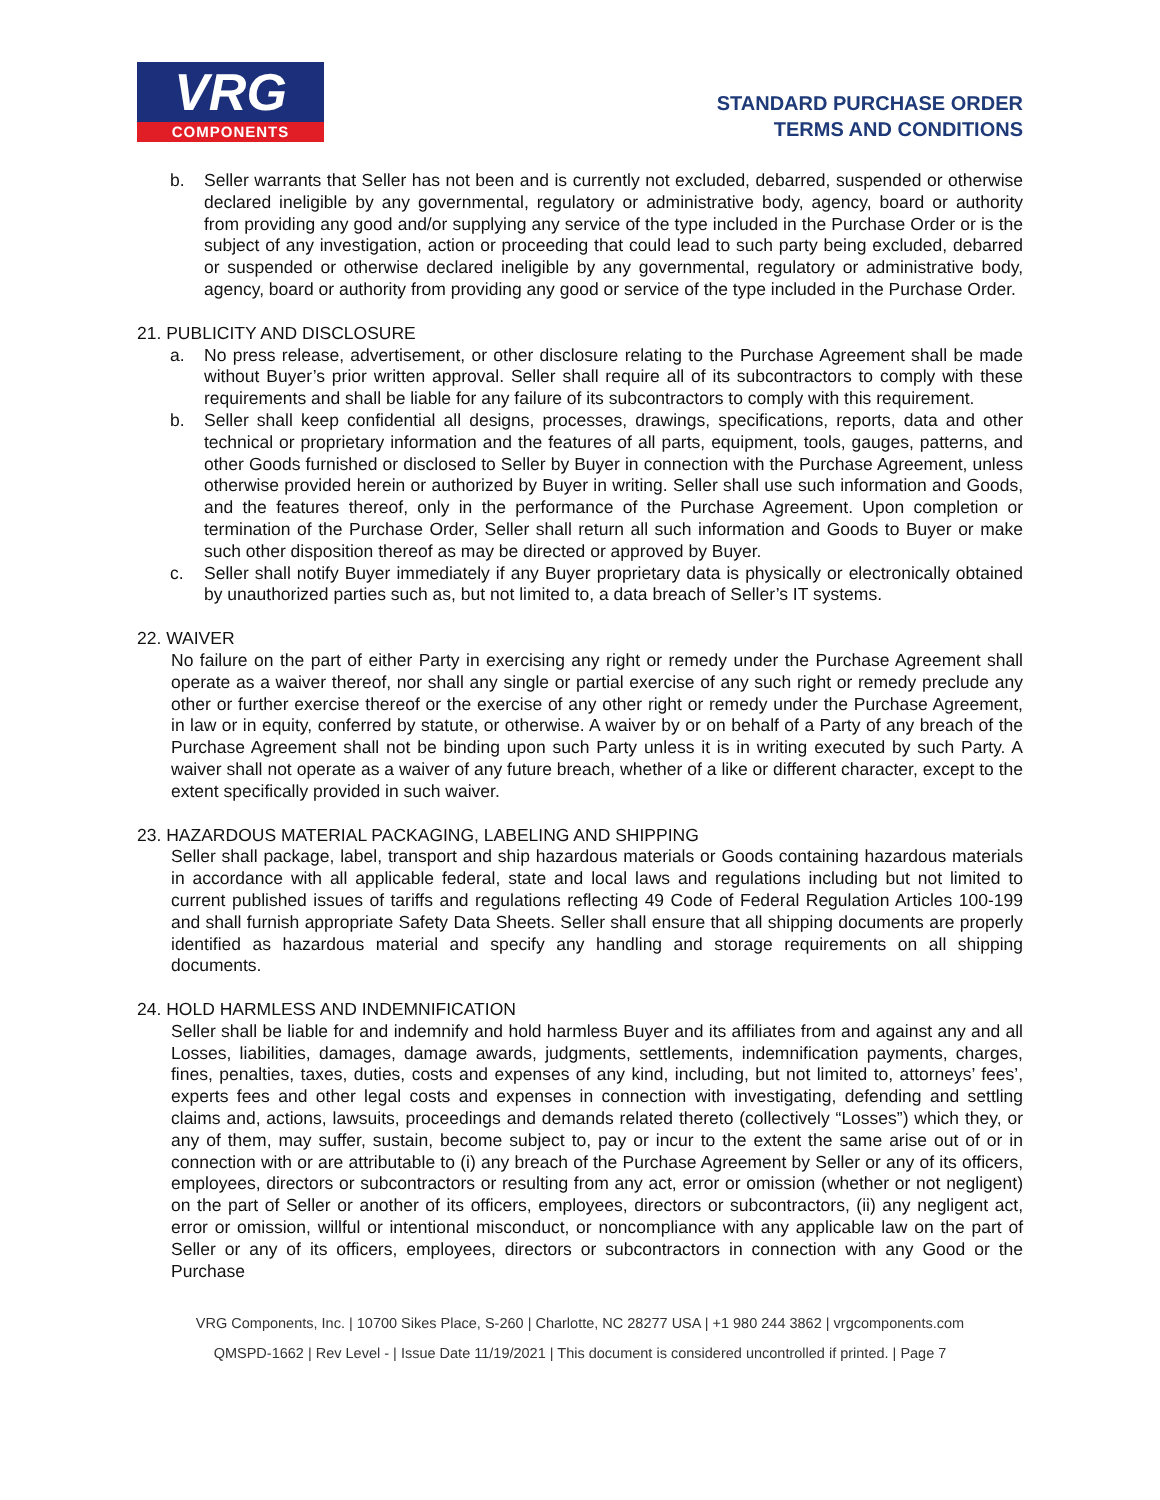VRG
COMPONENTS
STANDARD PURCHASE ORDER
TERMS AND CONDITIONS
b. Seller warrants that Seller has not been and is currently not excluded, debarred, suspended or otherwise declared ineligible by any governmental, regulatory or administrative body, agency, board or authority from providing any good and/or supplying any service of the type included in the Purchase Order or is the subject of any investigation, action or proceeding that could lead to such party being excluded, debarred or suspended or otherwise declared ineligible by any governmental, regulatory or administrative body, agency, board or authority from providing any good or service of the type included in the Purchase Order.
21. PUBLICITY AND DISCLOSURE
a. No press release, advertisement, or other disclosure relating to the Purchase Agreement shall be made without Buyer’s prior written approval. Seller shall require all of its subcontractors to comply with these requirements and shall be liable for any failure of its subcontractors to comply with this requirement.
b. Seller shall keep confidential all designs, processes, drawings, specifications, reports, data and other technical or proprietary information and the features of all parts, equipment, tools, gauges, patterns, and other Goods furnished or disclosed to Seller by Buyer in connection with the Purchase Agreement, unless otherwise provided herein or authorized by Buyer in writing. Seller shall use such information and Goods, and the features thereof, only in the performance of the Purchase Agreement. Upon completion or termination of the Purchase Order, Seller shall return all such information and Goods to Buyer or make such other disposition thereof as may be directed or approved by Buyer.
c. Seller shall notify Buyer immediately if any Buyer proprietary data is physically or electronically obtained by unauthorized parties such as, but not limited to, a data breach of Seller’s IT systems.
22. WAIVER
No failure on the part of either Party in exercising any right or remedy under the Purchase Agreement shall operate as a waiver thereof, nor shall any single or partial exercise of any such right or remedy preclude any other or further exercise thereof or the exercise of any other right or remedy under the Purchase Agreement, in law or in equity, conferred by statute, or otherwise. A waiver by or on behalf of a Party of any breach of the Purchase Agreement shall not be binding upon such Party unless it is in writing executed by such Party. A waiver shall not operate as a waiver of any future breach, whether of a like or different character, except to the extent specifically provided in such waiver.
23. HAZARDOUS MATERIAL PACKAGING, LABELING AND SHIPPING
Seller shall package, label, transport and ship hazardous materials or Goods containing hazardous materials in accordance with all applicable federal, state and local laws and regulations including but not limited to current published issues of tariffs and regulations reflecting 49 Code of Federal Regulation Articles 100-199 and shall furnish appropriate Safety Data Sheets. Seller shall ensure that all shipping documents are properly identified as hazardous material and specify any handling and storage requirements on all shipping documents.
24. HOLD HARMLESS AND INDEMNIFICATION
Seller shall be liable for and indemnify and hold harmless Buyer and its affiliates from and against any and all Losses, liabilities, damages, damage awards, judgments, settlements, indemnification payments, charges, fines, penalties, taxes, duties, costs and expenses of any kind, including, but not limited to, attorneys’ fees’, experts fees and other legal costs and expenses in connection with investigating, defending and settling claims and, actions, lawsuits, proceedings and demands related thereto (collectively “Losses”) which they, or any of them, may suffer, sustain, become subject to, pay or incur to the extent the same arise out of or in connection with or are attributable to (i) any breach of the Purchase Agreement by Seller or any of its officers, employees, directors or subcontractors or resulting from any act, error or omission (whether or not negligent) on the part of Seller or another of its officers, employees, directors or subcontractors, (ii) any negligent act, error or omission, willful or intentional misconduct, or noncompliance with any applicable law on the part of Seller or any of its officers, employees, directors or subcontractors in connection with any Good or the Purchase
VRG Components, Inc. | 10700 Sikes Place, S-260 | Charlotte, NC 28277 USA | +1 980 244 3862 | vrgcomponents.com
QMSPD-1662 | Rev Level - | Issue Date 11/19/2021 | This document is considered uncontrolled if printed. | Page 7